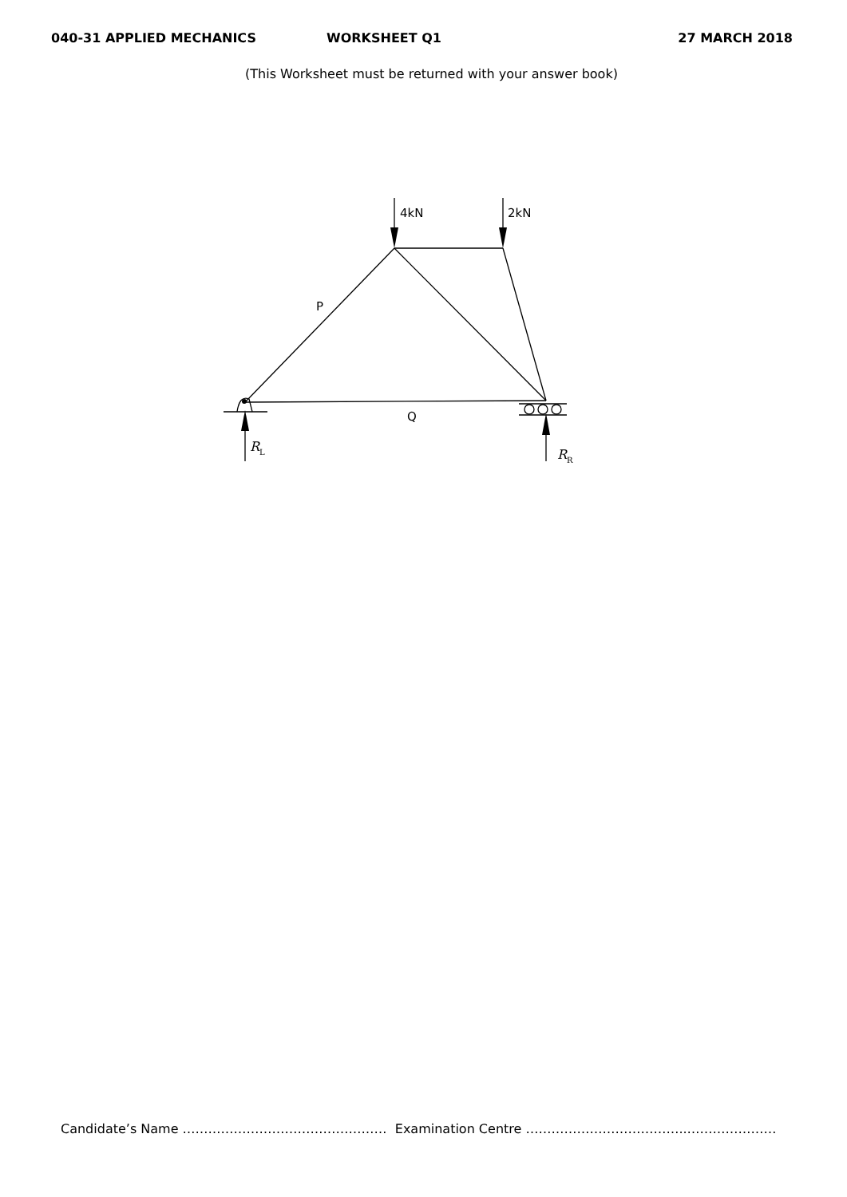040-31 APPLIED MECHANICS WORKSHEET Q1 27 MARCH 2018
(This Worksheet must be returned with your answer book)
4kN
2kN
P
Q
RL
RR
Candidate’s Name ………………………………………… Examination Centre ………………………………..…………………